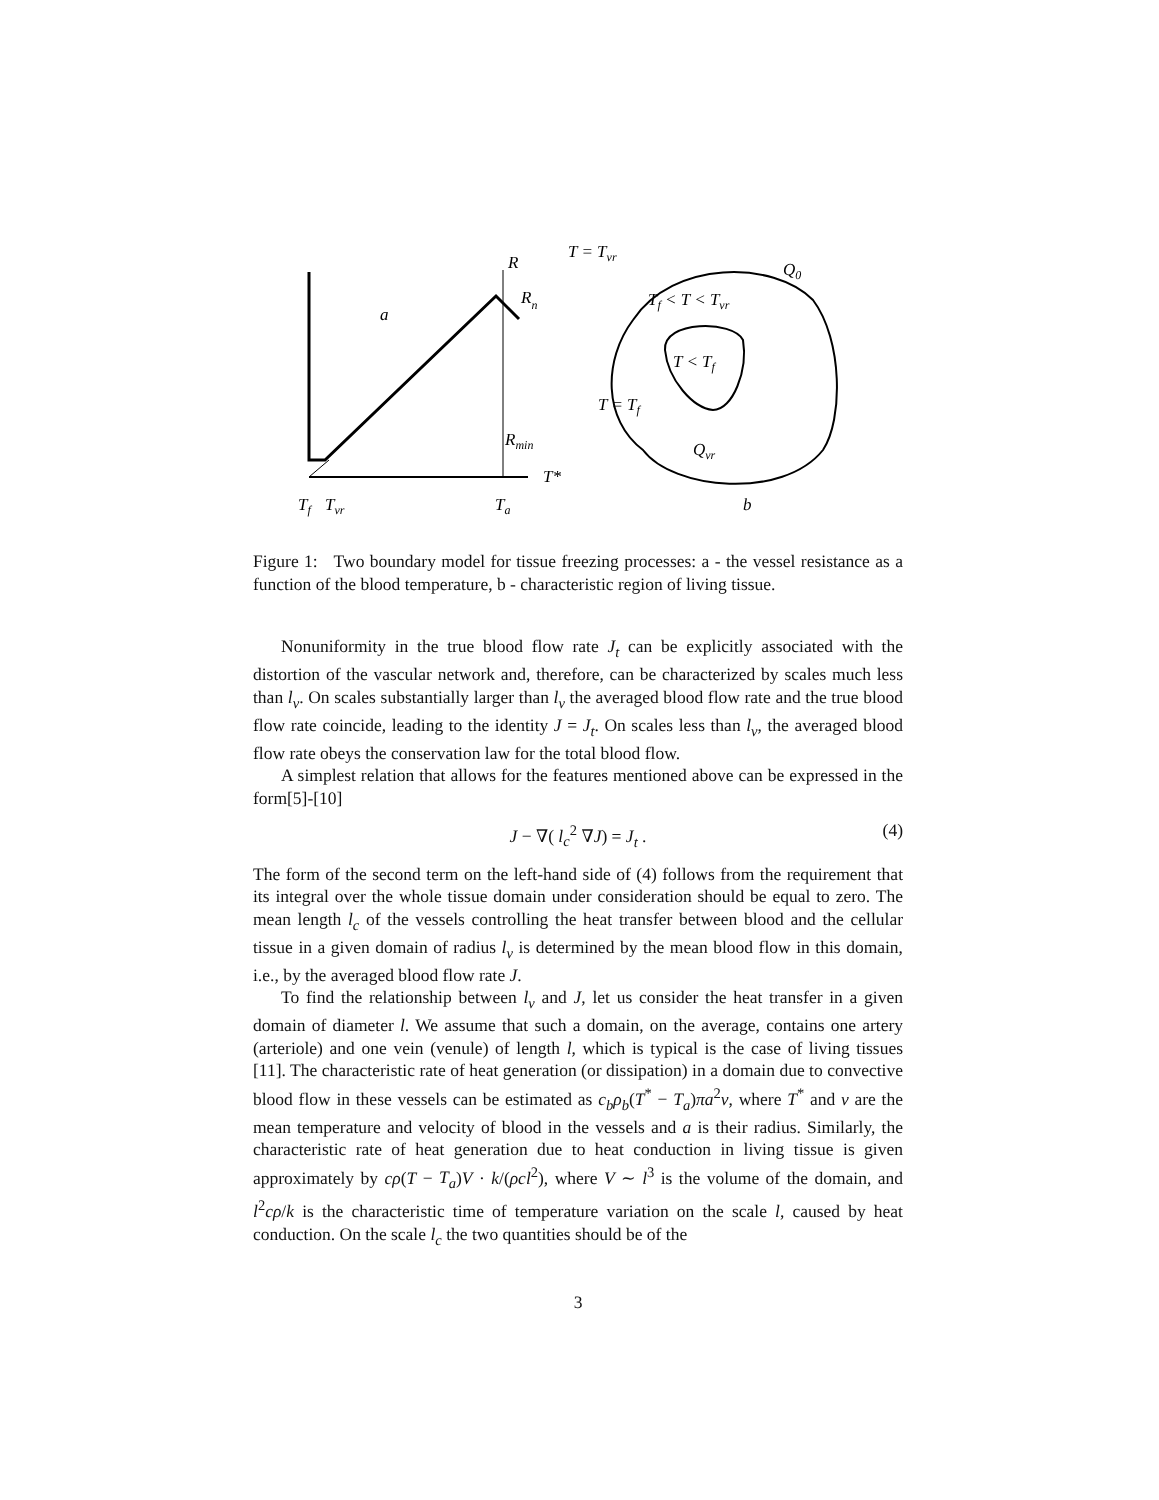a
R
Rn
Rmin
T*
Tf
Tvr
Ta
T = Tvr
Q0
Tf < T < Tvr
T < Tf
T = Tf
Qvr
b
Figure 1: Two boundary model for tissue freezing processes: a - the vessel resistance as a function of the blood temperature, b - characteristic region of living tissue.
Nonuniformity in the true blood flow rate J<sub>t</sub> can be explicitly associated with the distortion of the vascular network and, therefore, can be characterized by scales much less than l<sub>v</sub>. On scales substantially larger than l<sub>v</sub> the averaged blood flow rate and the true blood flow rate coincide, leading to the identity J = J<sub>t</sub>. On scales less than l<sub>v</sub>, the averaged blood flow rate obeys the conservation law for the total blood flow.
A simplest relation that allows for the features mentioned above can be expressed in the form[5]-[10]
J − ∇( l<sub>c</sub><sup>2</sup> ∇J) = J<sub>t</sub> . (4)
The form of the second term on the left-hand side of (4) follows from the requirement that its integral over the whole tissue domain under consideration should be equal to zero. The mean length l<sub>c</sub> of the vessels controlling the heat transfer between blood and the cellular tissue in a given domain of radius l<sub>v</sub> is determined by the mean blood flow in this domain, i.e., by the averaged blood flow rate J.
To find the relationship between l<sub>v</sub> and J, let us consider the heat transfer in a given domain of diameter l. We assume that such a domain, on the average, contains one artery (arteriole) and one vein (venule) of length l, which is typical is the case of living tissues [11]. The characteristic rate of heat generation (or dissipation) in a domain due to convective blood flow in these vessels can be estimated as c<sub>b</sub>ρ<sub>b</sub>(T<sup>*</sup> − T<sub>a</sub>)πa<sup>2</sup>v, where T<sup>*</sup> and v are the mean temperature and velocity of blood in the vessels and a is their radius. Similarly, the characteristic rate of heat generation due to heat conduction in living tissue is given approximately by cρ(T − T<sub>a</sub>)V · k/(ρcl<sup>2</sup>), where V ∼ l<sup>3</sup> is the volume of the domain, and l<sup>2</sup>cρ/k is the characteristic time of temperature variation on the scale l, caused by heat conduction. On the scale l<sub>c</sub> the two quantities should be of the
3